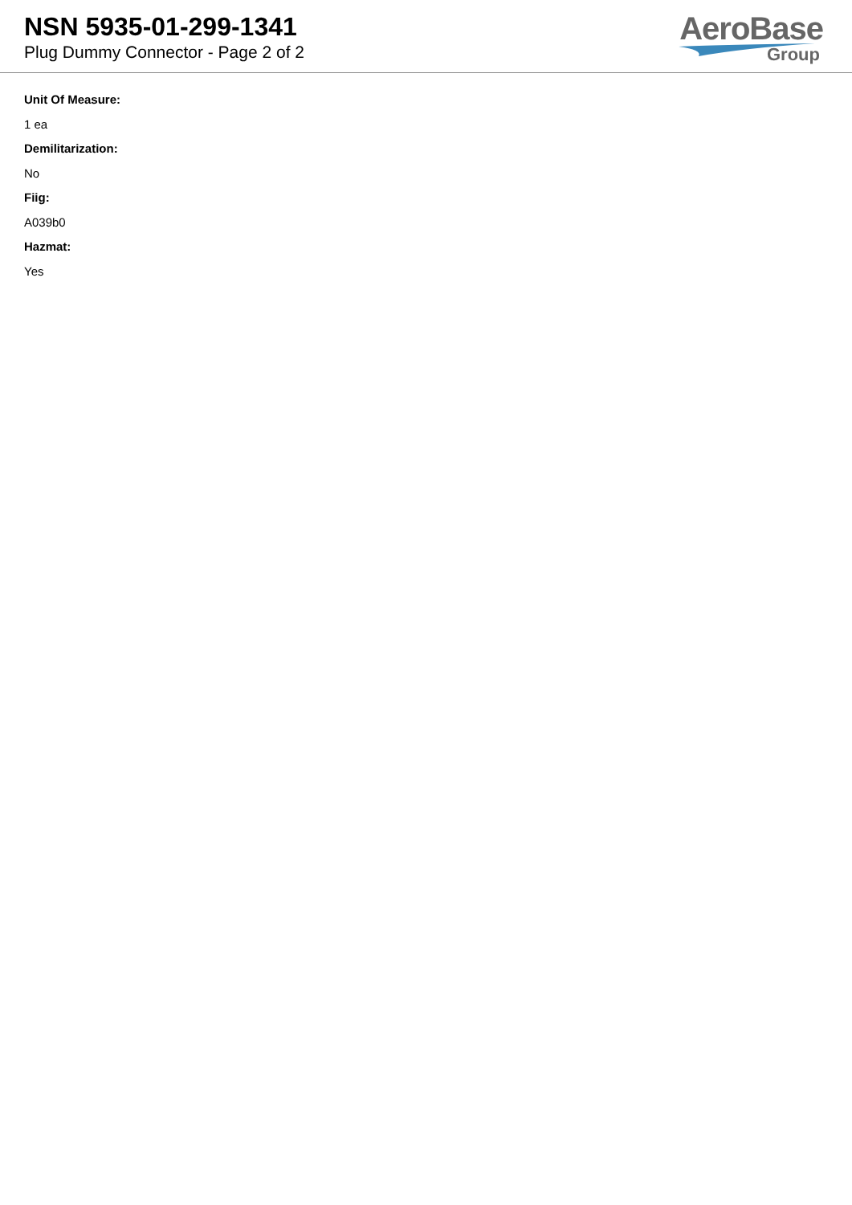NSN 5935-01-299-1341
Plug Dummy Connector - Page 2 of 2
AeroBase
Group
Unit Of Measure:
1 ea
Demilitarization:
No
Fiig:
A039b0
Hazmat:
Yes